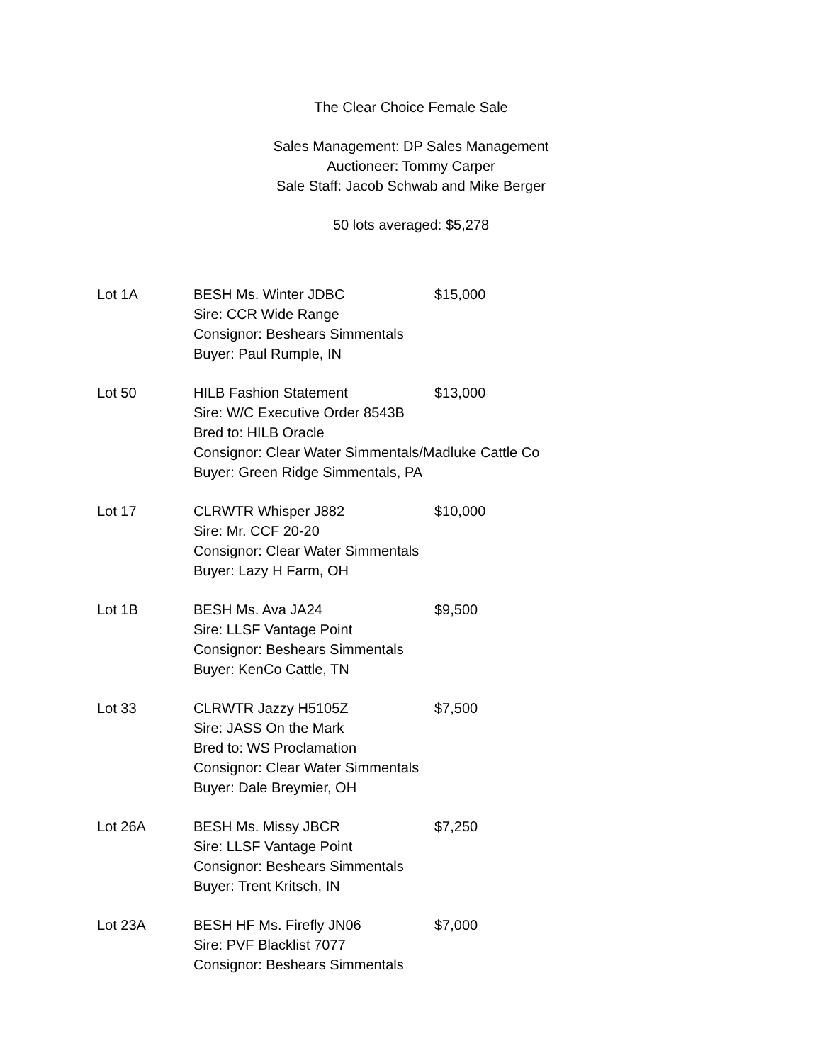The Clear Choice Female Sale
Sales Management: DP Sales Management
Auctioneer: Tommy Carper
Sale Staff: Jacob Schwab and Mike Berger
50 lots averaged: $5,278
Lot 1A BESH Ms. Winter JDBC
Sire: CCR Wide Range
Consignor: Beshears Simmentals
Buyer: Paul Rumple, IN
$15,000
Lot 50 HILB Fashion Statement
Sire: W/C Executive Order 8543B
Bred to: HILB Oracle
Consignor: Clear Water Simmentals/Madluke Cattle Co
Buyer: Green Ridge Simmentals, PA
$13,000
Lot 17 CLRWTR Whisper J882
Sire: Mr. CCF 20-20
Consignor: Clear Water Simmentals
Buyer: Lazy H Farm, OH
$10,000
Lot 1B BESH Ms. Ava JA24
Sire: LLSF Vantage Point
Consignor: Beshears Simmentals
Buyer: KenCo Cattle, TN
$9,500
Lot 33 CLRWTR Jazzy H5105Z
Sire: JASS On the Mark
Bred to: WS Proclamation
Consignor: Clear Water Simmentals
Buyer: Dale Breymier, OH
$7,500
Lot 26A BESH Ms. Missy JBCR
Sire: LLSF Vantage Point
Consignor: Beshears Simmentals
Buyer: Trent Kritsch, IN
$7,250
Lot 23A BESH HF Ms. Firefly JN06
Sire: PVF Blacklist 7077
Consignor: Beshears Simmentals
$7,000